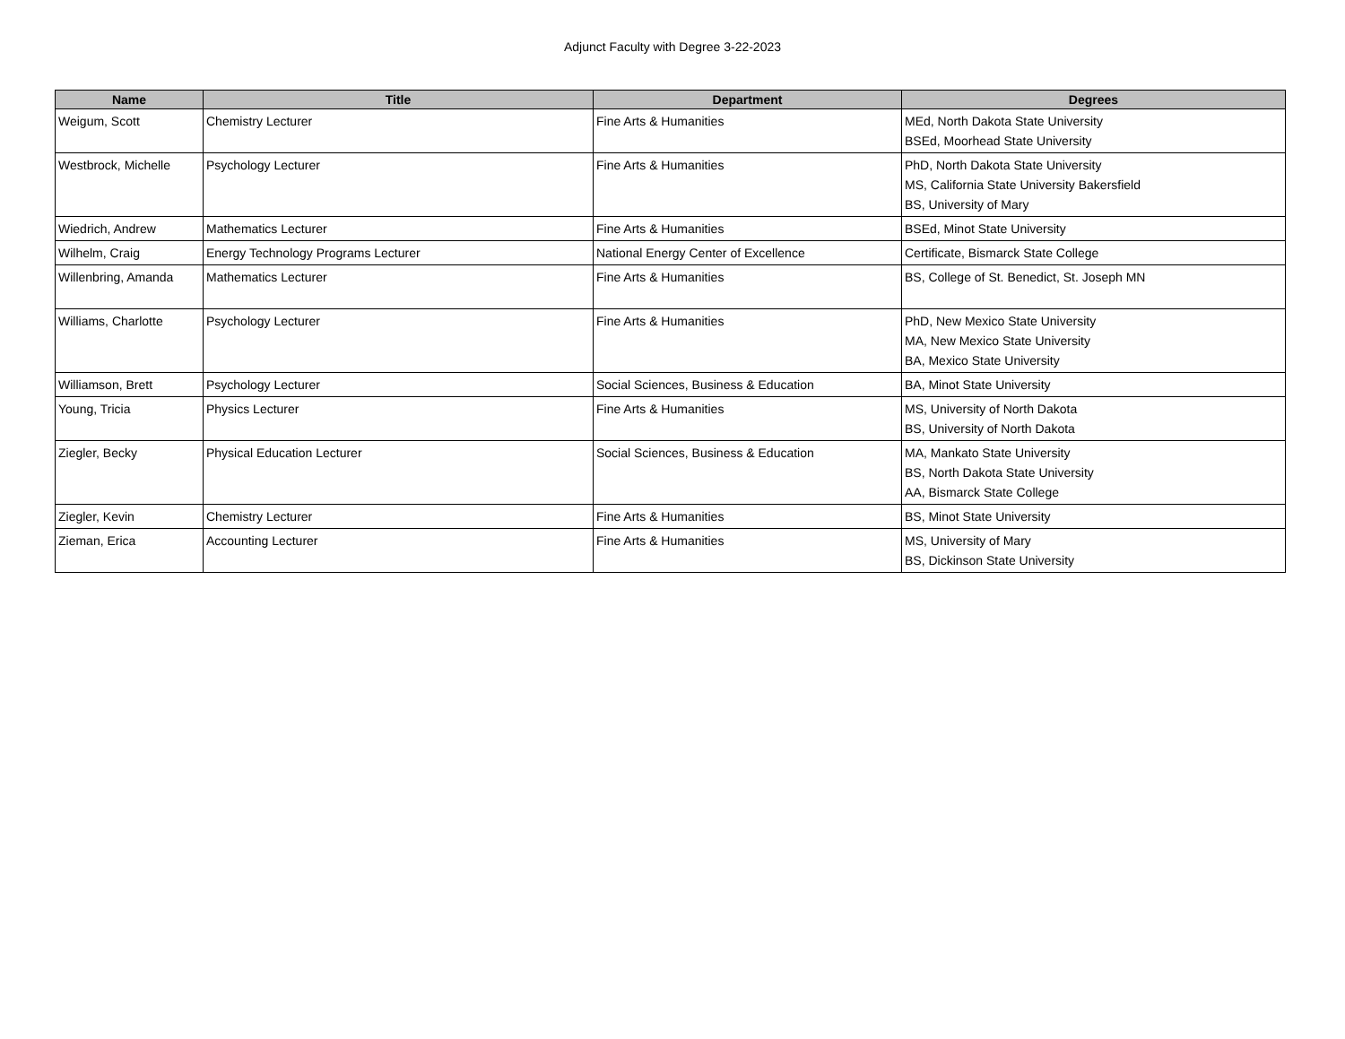Adjunct Faculty with Degree 3-22-2023
| Name | Title | Department | Degrees |
| --- | --- | --- | --- |
| Weigum, Scott | Chemistry Lecturer | Fine Arts & Humanities | MEd, North Dakota State University BSEd, Moorhead State University |
| Westbrock, Michelle | Psychology Lecturer | Fine Arts & Humanities | PhD, North Dakota State University MS, California State University Bakersfield BS, University of Mary |
| Wiedrich, Andrew | Mathematics Lecturer | Fine Arts & Humanities | BSEd, Minot State University |
| Wilhelm, Craig | Energy Technology Programs Lecturer | National Energy Center of Excellence | Certificate, Bismarck State College |
| Willenbring, Amanda | Mathematics Lecturer | Fine Arts & Humanities | BS, College of St. Benedict, St. Joseph MN |
| Williams, Charlotte | Psychology Lecturer | Fine Arts & Humanities | PhD, New Mexico State University MA, New Mexico State University BA, Mexico State University |
| Williamson, Brett | Psychology Lecturer | Social Sciences, Business & Education | BA, Minot State University |
| Young, Tricia | Physics Lecturer | Fine Arts & Humanities | MS, University of North Dakota BS, University of North Dakota |
| Ziegler, Becky | Physical Education Lecturer | Social Sciences, Business & Education | MA, Mankato State University BS, North Dakota State University AA, Bismarck State College |
| Ziegler, Kevin | Chemistry Lecturer | Fine Arts & Humanities | BS, Minot State University |
| Zieman, Erica | Accounting Lecturer | Fine Arts & Humanities | MS, University of Mary BS, Dickinson State University |